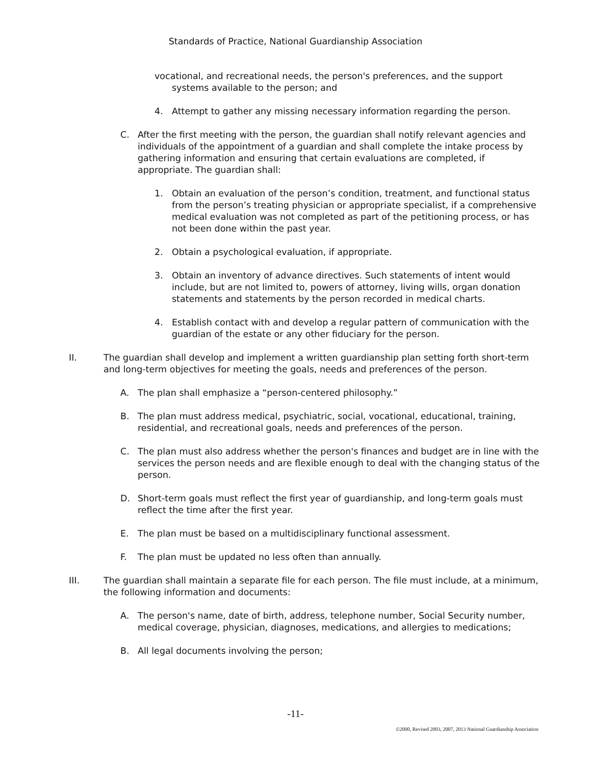Standards of Practice, National Guardianship Association
vocational, and recreational needs, the person's preferences, and the support
systems available to the person; and
4. Attempt to gather any missing necessary information regarding the person.
C. After the first meeting with the person, the guardian shall notify relevant agencies and individuals of the appointment of a guardian and shall complete the intake process by gathering information and ensuring that certain evaluations are completed, if appropriate. The guardian shall:
1. Obtain an evaluation of the person’s condition, treatment, and functional status from the person’s treating physician or appropriate specialist, if a comprehensive medical evaluation was not completed as part of the petitioning process, or has not been done within the past year.
2. Obtain a psychological evaluation, if appropriate.
3. Obtain an inventory of advance directives. Such statements of intent would include, but are not limited to, powers of attorney, living wills, organ donation statements and statements by the person recorded in medical charts.
4. Establish contact with and develop a regular pattern of communication with the guardian of the estate or any other fiduciary for the person.
II. The guardian shall develop and implement a written guardianship plan setting forth short-term and long-term objectives for meeting the goals, needs and preferences of the person.
A. The plan shall emphasize a “person-centered philosophy.”
B. The plan must address medical, psychiatric, social, vocational, educational, training, residential, and recreational goals, needs and preferences of the person.
C. The plan must also address whether the person's finances and budget are in line with the services the person needs and are flexible enough to deal with the changing status of the person.
D. Short-term goals must reflect the first year of guardianship, and long-term goals must reflect the time after the first year.
E. The plan must be based on a multidisciplinary functional assessment.
F. The plan must be updated no less often than annually.
III. The guardian shall maintain a separate file for each person. The file must include, at a minimum, the following information and documents:
A. The person's name, date of birth, address, telephone number, Social Security number, medical coverage, physician, diagnoses, medications, and allergies to medications;
B. All legal documents involving the person;
-11-
©2000, Revised 2003, 2007, 2013 National Guardianship Association